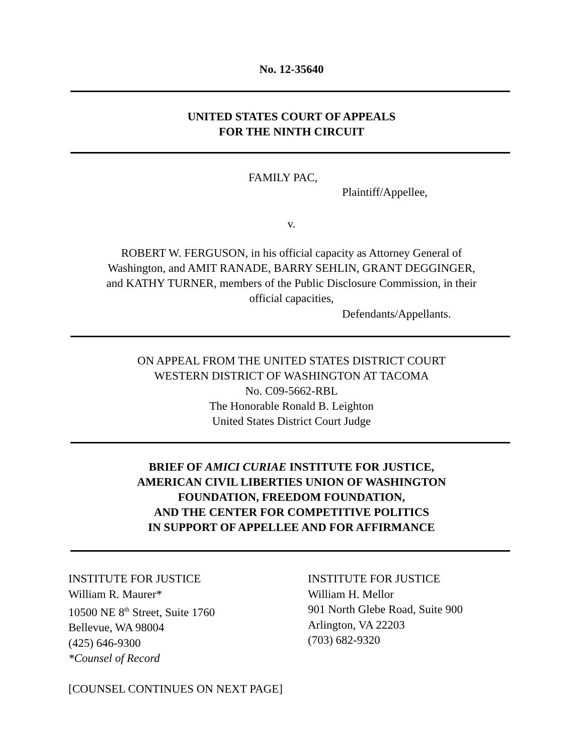No. 12-35640
UNITED STATES COURT OF APPEALS
FOR THE NINTH CIRCUIT
FAMILY PAC,
Plaintiff/Appellee,
v.
ROBERT W. FERGUSON, in his official capacity as Attorney General of
Washington, and AMIT RANADE, BARRY SEHLIN, GRANT DEGGINGER,
and KATHY TURNER, members of the Public Disclosure Commission, in their
official capacities,
Defendants/Appellants.
ON APPEAL FROM THE UNITED STATES DISTRICT COURT
WESTERN DISTRICT OF WASHINGTON AT TACOMA
No. C09-5662-RBL
The Honorable Ronald B. Leighton
United States District Court Judge
BRIEF OF AMICI CURIAE INSTITUTE FOR JUSTICE,
AMERICAN CIVIL LIBERTIES UNION OF WASHINGTON
FOUNDATION, FREEDOM FOUNDATION,
AND THE CENTER FOR COMPETITIVE POLITICS
IN SUPPORT OF APPELLEE AND FOR AFFIRMANCE
INSTITUTE FOR JUSTICE
William R. Maurer*
10500 NE 8<sup>th</sup> Street, Suite 1760
Bellevue, WA 98004
(425) 646-9300
*Counsel of Record
[COUNSEL CONTINUES ON NEXT PAGE]
INSTITUTE FOR JUSTICE
William H. Mellor
901 North Glebe Road, Suite 900
Arlington, VA 22203
(703) 682-9320